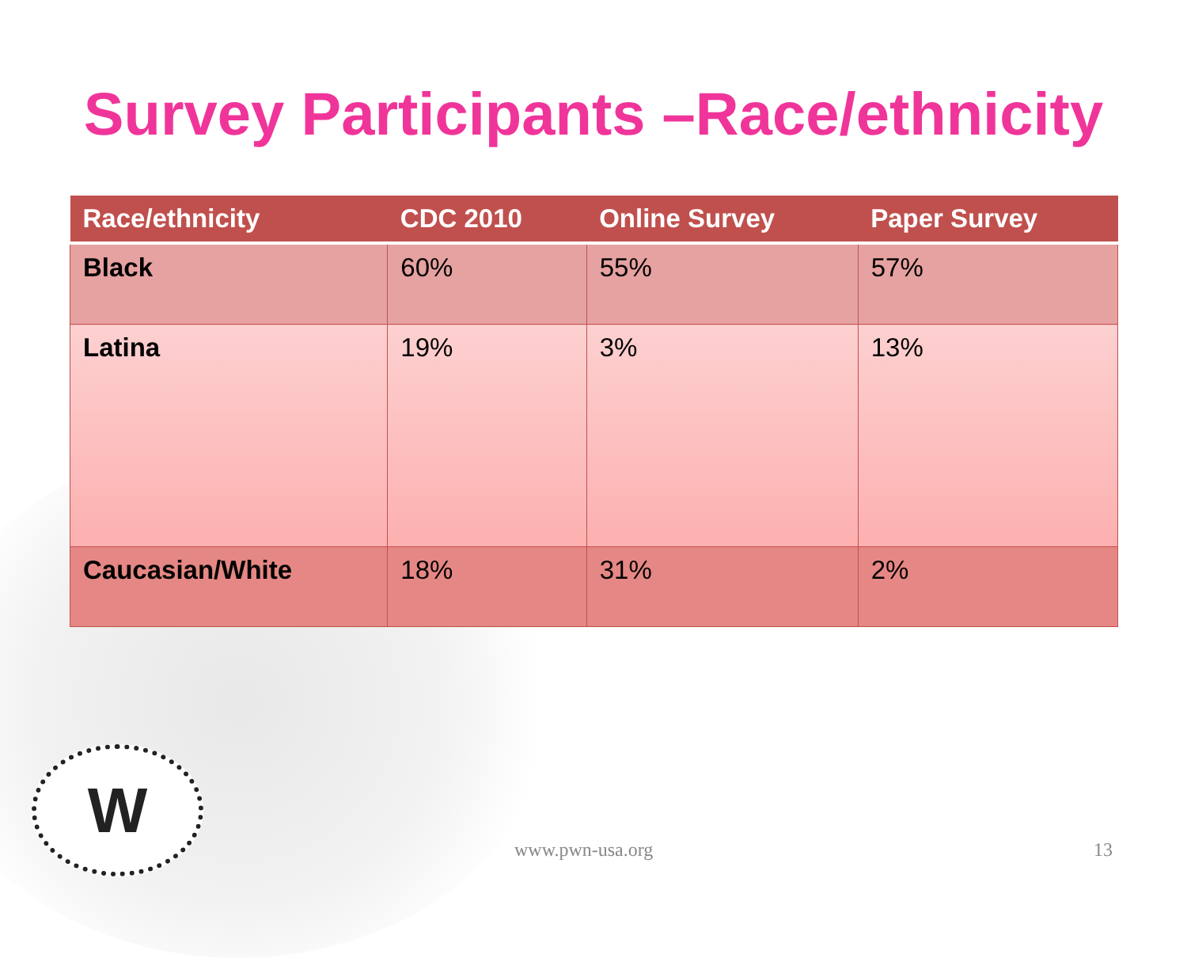Survey Participants –Race/ethnicity
| Race/ethnicity | CDC 2010 | Online Survey | Paper Survey |
| --- | --- | --- | --- |
| Black | 60% | 55% | 57% |
| Latina | 19% | 3% | 13% |
| Caucasian/White | 18% | 31% | 2% |
W
www.pwn-usa.org 13